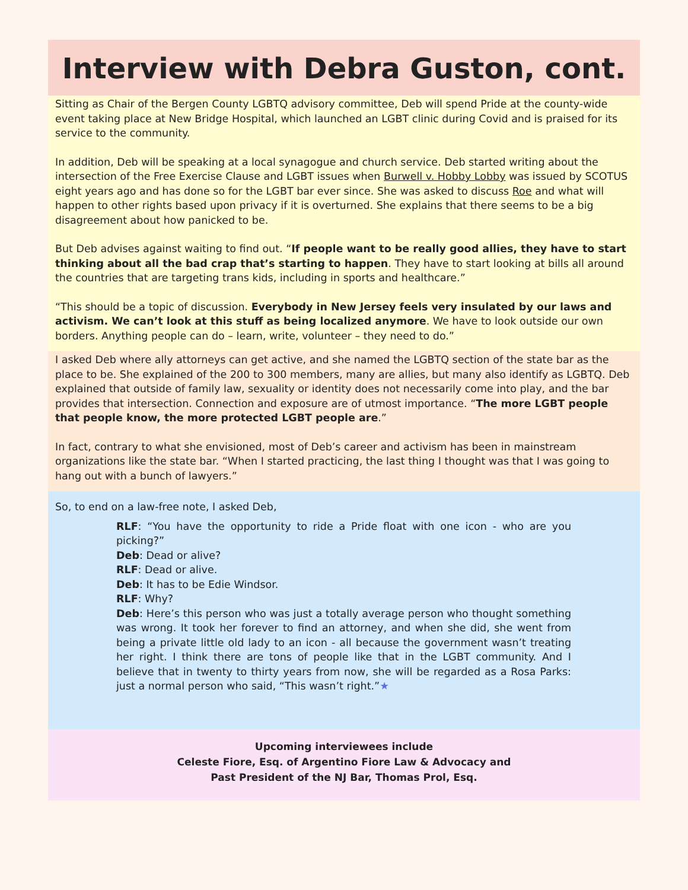Interview with Debra Guston, cont.
Sitting as Chair of the Bergen County LGBTQ advisory committee, Deb will spend Pride at the county-wide event taking place at New Bridge Hospital, which launched an LGBT clinic during Covid and is praised for its service to the community.
In addition, Deb will be speaking at a local synagogue and church service. Deb started writing about the intersection of the Free Exercise Clause and LGBT issues when Burwell v. Hobby Lobby was issued by SCOTUS eight years ago and has done so for the LGBT bar ever since. She was asked to discuss Roe and what will happen to other rights based upon privacy if it is overturned. She explains that there seems to be a big disagreement about how panicked to be.
But Deb advises against waiting to find out. “If people want to be really good allies, they have to start thinking about all the bad crap that’s starting to happen. They have to start looking at bills all around the countries that are targeting trans kids, including in sports and healthcare.”
“This should be a topic of discussion. Everybody in New Jersey feels very insulated by our laws and activism. We can’t look at this stuff as being localized anymore. We have to look outside our own borders. Anything people can do – learn, write, volunteer – they need to do.”
I asked Deb where ally attorneys can get active, and she named the LGBTQ section of the state bar as the place to be. She explained of the 200 to 300 members, many are allies, but many also identify as LGBTQ. Deb explained that outside of family law, sexuality or identity does not necessarily come into play, and the bar provides that intersection. Connection and exposure are of utmost importance. “The more LGBT people that people know, the more protected LGBT people are.”
In fact, contrary to what she envisioned, most of Deb’s career and activism has been in mainstream organizations like the state bar. “When I started practicing, the last thing I thought was that I was going to hang out with a bunch of lawyers.”
So, to end on a law-free note, I asked Deb,
RLF: “You have the opportunity to ride a Pride float with one icon - who are you picking?”
Deb: Dead or alive?
RLF: Dead or alive.
Deb: It has to be Edie Windsor.
RLF: Why?
Deb: Here’s this person who was just a totally average person who thought something was wrong. It took her forever to find an attorney, and when she did, she went from being a private little old lady to an icon - all because the government wasn’t treating her right. I think there are tons of people like that in the LGBT community. And I believe that in twenty to thirty years from now, she will be regarded as a Rosa Parks: just a normal person who said, “This wasn’t right.”★
Upcoming interviewees include
Celeste Fiore, Esq. of Argentino Fiore Law & Advocacy and
Past President of the NJ Bar, Thomas Prol, Esq.